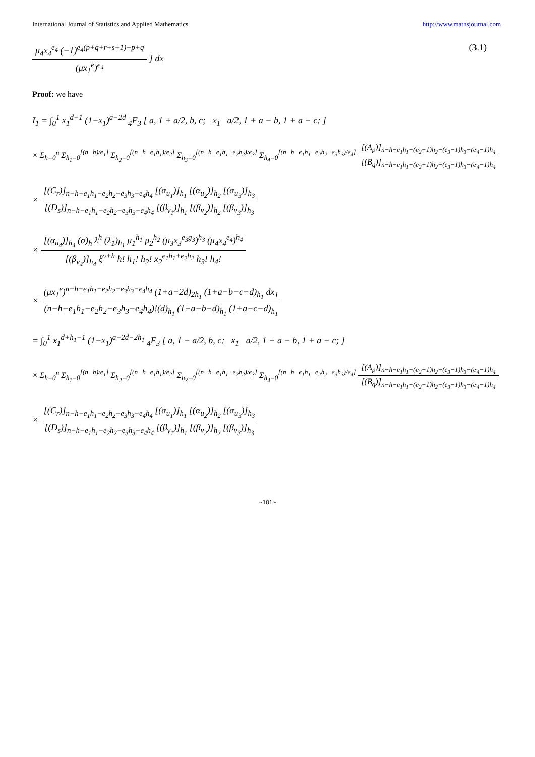International Journal of Statistics and Applied Mathematics http://www.mathsjournal.com
μ<sub>4</sub>x<sub>4</sub><sup>e<sub>4</sub></sup> (−1)<sup>e<sub>4</sub>(p+q+r+s+1)+p+q</sup> (μx<sub>1</sub><sup>e</sup>)<sup>e<sub>4</sub></sup> ] dx (3.1)
Proof: we have
I<sub>1</sub> = ∫<sub>0</sub><sup>1</sup> x<sub>1</sub><sup>d−1</sup> (1−x<sub>1</sub>)<sup>a−2d</sup> <sub>4</sub>F<sub>3</sub> [ a, 1 + a/2, b, c; x<sub>1</sub> a/2, 1 + a − b, 1 + a − c; ]
× Σ<sub>h=0</sub><sup>n</sup> Σ<sub>h<sub>1</sub>=0</sub><sup>[(n−h)/e<sub>1</sub>]</sup> Σ<sub>h<sub>2</sub>=0</sub><sup>[(n−h−e<sub>1</sub>h<sub>1</sub>)/e<sub>2</sub>]</sup> Σ<sub>h<sub>3</sub>=0</sub><sup>[(n−h−e<sub>1</sub>h<sub>1</sub>−e<sub>2</sub>h<sub>2</sub>)/e<sub>3</sub>]</sup> Σ<sub>h<sub>4</sub>=0</sub><sup>[(n−h−e<sub>1</sub>h<sub>1</sub>−e<sub>2</sub>h<sub>2</sub>−e<sub>3</sub>h<sub>3</sub>)/e<sub>4</sub>]</sup> [(A<sub>p</sub>)]<sub>n−h−e<sub>1</sub>h<sub>1</sub>−(e<sub>2</sub>−1)h<sub>2</sub>−(e<sub>3</sub>−1)h<sub>3</sub>−(e<sub>4</sub>−1)h<sub>4</sub></sub> [(B<sub>q</sub>)]<sub>n−h−e<sub>1</sub>h<sub>1</sub>−(e<sub>2</sub>−1)h<sub>2</sub>−(e<sub>3</sub>−1)h<sub>3</sub>−(e<sub>4</sub>−1)h<sub>4</sub></sub>
× [(C<sub>r</sub>)]<sub>n−h−e<sub>1</sub>h<sub>1</sub>−e<sub>2</sub>h<sub>2</sub>−e<sub>3</sub>h<sub>3</sub>−e<sub>4</sub>h<sub>4</sub></sub> [(α<sub>u<sub>1</sub></sub>)]<sub>h<sub>1</sub></sub> [(α<sub>u<sub>2</sub></sub>)]<sub>h<sub>2</sub></sub> [(α<sub>u<sub>3</sub></sub>)]<sub>h<sub>3</sub></sub> [(D<sub>s</sub>)]<sub>n−h−e<sub>1</sub>h<sub>1</sub>−e<sub>2</sub>h<sub>2</sub>−e<sub>3</sub>h<sub>3</sub>−e<sub>4</sub>h<sub>4</sub></sub> [(β<sub>v<sub>1</sub></sub>)]<sub>h<sub>1</sub></sub> [(β<sub>v<sub>2</sub></sub>)]<sub>h<sub>2</sub></sub> [(β<sub>v<sub>3</sub></sub>)]<sub>h<sub>3</sub></sub>
× [(α<sub>u<sub>4</sub></sub>)]<sub>h<sub>4</sub></sub> (σ)<sub>h</sub> λ<sup>h</sup> (λ<sub>1</sub>)<sub>h<sub>1</sub></sub> μ<sub>1</sub><sup>h<sub>1</sub></sup> μ<sub>2</sub><sup>h<sub>2</sub></sup> (μ<sub>3</sub>x<sub>3</sub><sup>e<sub>3</sub>g<sub>3</sub></sup>)<sup>h<sub>3</sub></sup> (μ<sub>4</sub>x<sub>4</sub><sup>e<sub>4</sub></sup>)<sup>h<sub>4</sub></sup> [(β<sub>v<sub>4</sub></sub>)]<sub>h<sub>4</sub></sub> ξ<sup>σ+h</sup> h! h<sub>1</sub>! h<sub>2</sub>! x<sub>2</sub><sup>e<sub>1</sub>h<sub>1</sub>+e<sub>2</sub>h<sub>2</sub></sup> h<sub>3</sub>! h<sub>4</sub>!
× (μx<sub>1</sub><sup>e</sup>)<sup>n−h−e<sub>1</sub>h<sub>1</sub>−e<sub>2</sub>h<sub>2</sub>−e<sub>3</sub>h<sub>3</sub>−e<sub>4</sub>h<sub>4</sub></sup> (1+a−2d)<sub>2h<sub>1</sub></sub> (1+a−b−c−d)<sub>h<sub>1</sub></sub> dx<sub>1</sub> (n−h−e<sub>1</sub>h<sub>1</sub>−e<sub>2</sub>h<sub>2</sub>−e<sub>3</sub>h<sub>3</sub>−e<sub>4</sub>h<sub>4</sub>)!(d)<sub>h<sub>1</sub></sub> (1+a−b−d)<sub>h<sub>1</sub></sub> (1+a−c−d)<sub>h<sub>1</sub></sub>
= ∫<sub>0</sub><sup>1</sup> x<sub>1</sub><sup>d+h<sub>1</sub>−1</sup> (1−x<sub>1</sub>)<sup>a−2d−2h<sub>1</sub></sup> <sub>4</sub>F<sub>3</sub> [ a, 1 − a/2, b, c; x<sub>1</sub> a/2, 1 + a − b, 1 + a − c; ]
× Σ<sub>h=0</sub><sup>n</sup> Σ<sub>h<sub>1</sub>=0</sub><sup>[(n−h)/e<sub>1</sub>]</sup> Σ<sub>h<sub>2</sub>=0</sub><sup>[(n−h−e<sub>1</sub>h<sub>1</sub>)/e<sub>2</sub>]</sup> Σ<sub>h<sub>3</sub>=0</sub><sup>[(n−h−e<sub>1</sub>h<sub>1</sub>−e<sub>2</sub>h<sub>2</sub>)/e<sub>3</sub>]</sup> Σ<sub>h<sub>4</sub>=0</sub><sup>[(n−h−e<sub>1</sub>h<sub>1</sub>−e<sub>2</sub>h<sub>2</sub>−e<sub>3</sub>h<sub>3</sub>)/e<sub>4</sub>]</sup> [(A<sub>p</sub>)]<sub>n−h−e<sub>1</sub>h<sub>1</sub>−(e<sub>2</sub>−1)h<sub>2</sub>−(e<sub>3</sub>−1)h<sub>3</sub>−(e<sub>4</sub>−1)h<sub>4</sub></sub> [(B<sub>q</sub>)]<sub>n−h−e<sub>1</sub>h<sub>1</sub>−(e<sub>2</sub>−1)h<sub>2</sub>−(e<sub>3</sub>−1)h<sub>3</sub>−(e<sub>4</sub>−1)h<sub>4</sub></sub>
× [(C<sub>r</sub>)]<sub>n−h−e<sub>1</sub>h<sub>1</sub>−e<sub>2</sub>h<sub>2</sub>−e<sub>3</sub>h<sub>3</sub>−e<sub>4</sub>h<sub>4</sub></sub> [(α<sub>u<sub>1</sub></sub>)]<sub>h<sub>1</sub></sub> [(α<sub>u<sub>2</sub></sub>)]<sub>h<sub>2</sub></sub> [(α<sub>u<sub>3</sub></sub>)]<sub>h<sub>3</sub></sub> [(D<sub>s</sub>)]<sub>n−h−e<sub>1</sub>h<sub>1</sub>−e<sub>2</sub>h<sub>2</sub>−e<sub>3</sub>h<sub>3</sub>−e<sub>4</sub>h<sub>4</sub></sub> [(β<sub>v<sub>1</sub></sub>)]<sub>h<sub>1</sub></sub> [(β<sub>v<sub>2</sub></sub>)]<sub>h<sub>2</sub></sub> [(β<sub>v<sub>3</sub></sub>)]<sub>h<sub>3</sub></sub>
~101~